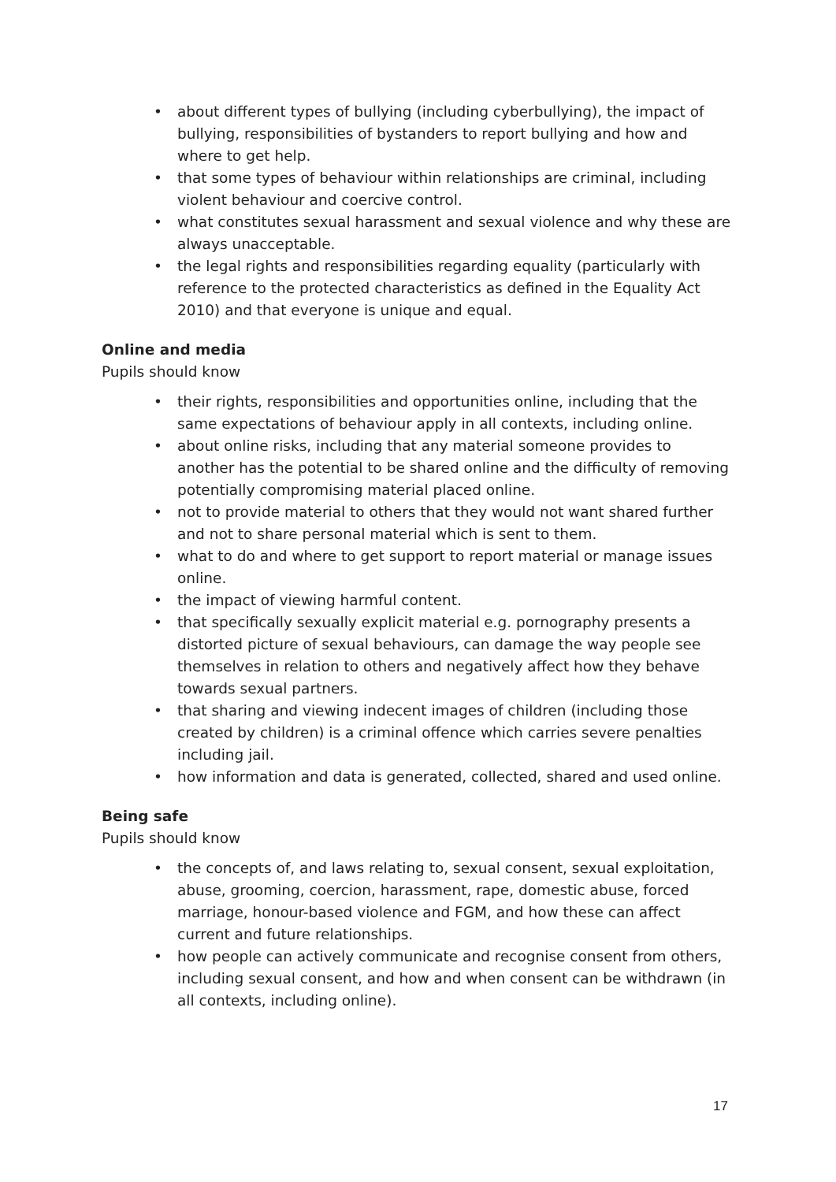• about different types of bullying (including cyberbullying), the impact of bullying, responsibilities of bystanders to report bullying and how and where to get help.
• that some types of behaviour within relationships are criminal, including violent behaviour and coercive control.
• what constitutes sexual harassment and sexual violence and why these are always unacceptable.
• the legal rights and responsibilities regarding equality (particularly with reference to the protected characteristics as defined in the Equality Act 2010) and that everyone is unique and equal.
Online and media
Pupils should know
• their rights, responsibilities and opportunities online, including that the same expectations of behaviour apply in all contexts, including online.
• about online risks, including that any material someone provides to another has the potential to be shared online and the difficulty of removing potentially compromising material placed online.
• not to provide material to others that they would not want shared further and not to share personal material which is sent to them.
• what to do and where to get support to report material or manage issues online.
• the impact of viewing harmful content.
• that specifically sexually explicit material e.g. pornography presents a distorted picture of sexual behaviours, can damage the way people see themselves in relation to others and negatively affect how they behave towards sexual partners.
• that sharing and viewing indecent images of children (including those created by children) is a criminal offence which carries severe penalties including jail.
• how information and data is generated, collected, shared and used online.
Being safe
Pupils should know
• the concepts of, and laws relating to, sexual consent, sexual exploitation, abuse, grooming, coercion, harassment, rape, domestic abuse, forced marriage, honour-based violence and FGM, and how these can affect current and future relationships.
• how people can actively communicate and recognise consent from others, including sexual consent, and how and when consent can be withdrawn (in all contexts, including online).
17